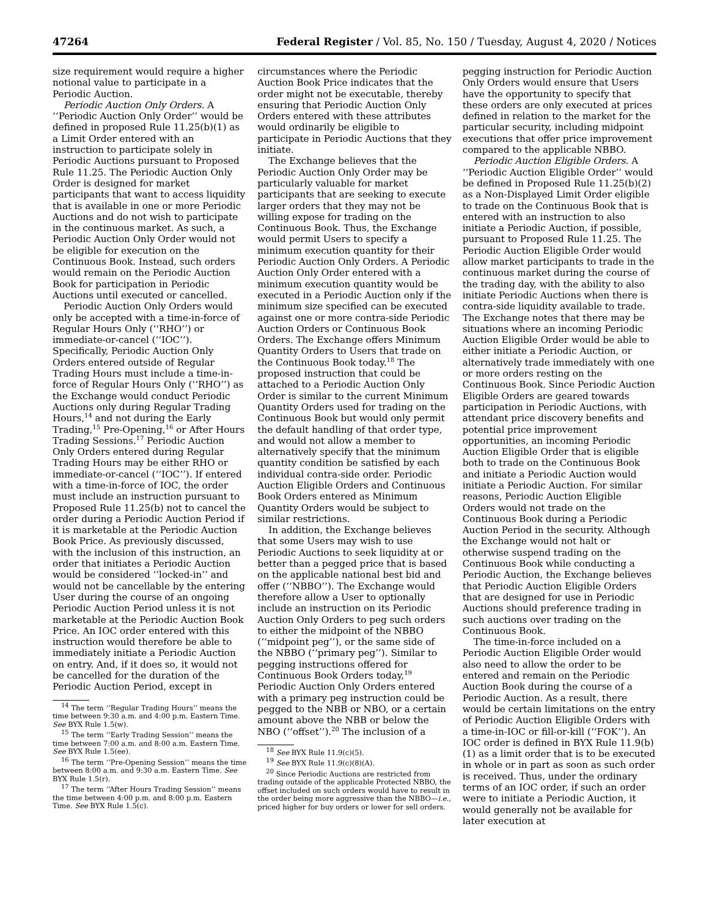47264 Federal Register / Vol. 85, No. 150 / Tuesday, August 4, 2020 / Notices
size requirement would require a higher notional value to participate in a Periodic Auction.
Periodic Auction Only Orders. A ‘‘Periodic Auction Only Order’’ would be defined in proposed Rule 11.25(b)(1) as a Limit Order entered with an instruction to participate solely in Periodic Auctions pursuant to Proposed Rule 11.25. The Periodic Auction Only Order is designed for market participants that want to access liquidity that is available in one or more Periodic Auctions and do not wish to participate in the continuous market. As such, a Periodic Auction Only Order would not be eligible for execution on the Continuous Book. Instead, such orders would remain on the Periodic Auction Book for participation in Periodic Auctions until executed or cancelled.
Periodic Auction Only Orders would only be accepted with a time-in-force of Regular Hours Only (‘‘RHO’’) or immediate-or-cancel (‘‘IOC’’). Specifically, Periodic Auction Only Orders entered outside of Regular Trading Hours must include a time-in-force of Regular Hours Only (‘‘RHO’’) as the Exchange would conduct Periodic Auctions only during Regular Trading Hours,<sup>14</sup> and not during the Early Trading,<sup>15</sup> Pre-Opening,<sup>16</sup> or After Hours Trading Sessions.<sup>17</sup> Periodic Auction Only Orders entered during Regular Trading Hours may be either RHO or immediate-or-cancel (‘‘IOC’’). If entered with a time-in-force of IOC, the order must include an instruction pursuant to Proposed Rule 11.25(b) not to cancel the order during a Periodic Auction Period if it is marketable at the Periodic Auction Book Price. As previously discussed, with the inclusion of this instruction, an order that initiates a Periodic Auction would be considered ‘‘locked-in’’ and would not be cancellable by the entering User during the course of an ongoing Periodic Auction Period unless it is not marketable at the Periodic Auction Book Price. An IOC order entered with this instruction would therefore be able to immediately initiate a Periodic Auction on entry. And, if it does so, it would not be cancelled for the duration of the Periodic Auction Period, except in
<sup>14</sup> The term ‘‘Regular Trading Hours’’ means the time between 9:30 a.m. and 4:00 p.m. Eastern Time. See BYX Rule 1.5(w).
<sup>15</sup> The term ‘‘Early Trading Session’’ means the time between 7:00 a.m. and 8:00 a.m. Eastern Time. See BYX Rule 1.5(ee).
<sup>16</sup> The term ‘‘Pre-Opening Session’’ means the time between 8:00 a.m. and 9:30 a.m. Eastern Time. See BYX Rule 1.5(r).
<sup>17</sup> The term ‘‘After Hours Trading Session’’ means the time between 4:00 p.m. and 8:00 p.m. Eastern Time. See BYX Rule 1.5(c).
circumstances where the Periodic Auction Book Price indicates that the order might not be executable, thereby ensuring that Periodic Auction Only Orders entered with these attributes would ordinarily be eligible to participate in Periodic Auctions that they initiate.
The Exchange believes that the Periodic Auction Only Order may be particularly valuable for market participants that are seeking to execute larger orders that they may not be willing expose for trading on the Continuous Book. Thus, the Exchange would permit Users to specify a minimum execution quantity for their Periodic Auction Only Orders. A Periodic Auction Only Order entered with a minimum execution quantity would be executed in a Periodic Auction only if the minimum size specified can be executed against one or more contra-side Periodic Auction Orders or Continuous Book Orders. The Exchange offers Minimum Quantity Orders to Users that trade on the Continuous Book today.<sup>18</sup> The proposed instruction that could be attached to a Periodic Auction Only Order is similar to the current Minimum Quantity Orders used for trading on the Continuous Book but would only permit the default handling of that order type, and would not allow a member to alternatively specify that the minimum quantity condition be satisfied by each individual contra-side order. Periodic Auction Eligible Orders and Continuous Book Orders entered as Minimum Quantity Orders would be subject to similar restrictions.
In addition, the Exchange believes that some Users may wish to use Periodic Auctions to seek liquidity at or better than a pegged price that is based on the applicable national best bid and offer (‘‘NBBO’’). The Exchange would therefore allow a User to optionally include an instruction on its Periodic Auction Only Orders to peg such orders to either the midpoint of the NBBO (‘‘midpoint peg’’), or the same side of the NBBO (‘‘primary peg’’). Similar to pegging instructions offered for Continuous Book Orders today,<sup>19</sup> Periodic Auction Only Orders entered with a primary peg instruction could be pegged to the NBB or NBO, or a certain amount above the NBB or below the NBO (‘‘offset’’).<sup>20</sup> The inclusion of a
<sup>18</sup> See BYX Rule 11.9(c)(5).
<sup>19</sup> See BYX Rule 11.9(c)(8)(A).
<sup>20</sup> Since Periodic Auctions are restricted from trading outside of the applicable Protected NBBO, the offset included on such orders would have to result in the order being more aggressive than the NBBO—i.e., priced higher for buy orders or lower for sell orders.
pegging instruction for Periodic Auction Only Orders would ensure that Users have the opportunity to specify that these orders are only executed at prices defined in relation to the market for the particular security, including midpoint executions that offer price improvement compared to the applicable NBBO.
Periodic Auction Eligible Orders. A ‘‘Periodic Auction Eligible Order’’ would be defined in Proposed Rule 11.25(b)(2) as a Non-Displayed Limit Order eligible to trade on the Continuous Book that is entered with an instruction to also initiate a Periodic Auction, if possible, pursuant to Proposed Rule 11.25. The Periodic Auction Eligible Order would allow market participants to trade in the continuous market during the course of the trading day, with the ability to also initiate Periodic Auctions when there is contra-side liquidity available to trade. The Exchange notes that there may be situations where an incoming Periodic Auction Eligible Order would be able to either initiate a Periodic Auction, or alternatively trade immediately with one or more orders resting on the Continuous Book. Since Periodic Auction Eligible Orders are geared towards participation in Periodic Auctions, with attendant price discovery benefits and potential price improvement opportunities, an incoming Periodic Auction Eligible Order that is eligible both to trade on the Continuous Book and initiate a Periodic Auction would initiate a Periodic Auction. For similar reasons, Periodic Auction Eligible Orders would not trade on the Continuous Book during a Periodic Auction Period in the security. Although the Exchange would not halt or otherwise suspend trading on the Continuous Book while conducting a Periodic Auction, the Exchange believes that Periodic Auction Eligible Orders that are designed for use in Periodic Auctions should preference trading in such auctions over trading on the Continuous Book.
The time-in-force included on a Periodic Auction Eligible Order would also need to allow the order to be entered and remain on the Periodic Auction Book during the course of a Periodic Auction. As a result, there would be certain limitations on the entry of Periodic Auction Eligible Orders with a time-in-IOC or fill-or-kill (‘‘FOK’’). An IOC order is defined in BYX Rule 11.9(b)(1) as a limit order that is to be executed in whole or in part as soon as such order is received. Thus, under the ordinary terms of an IOC order, if such an order were to initiate a Periodic Auction, it would generally not be available for later execution at